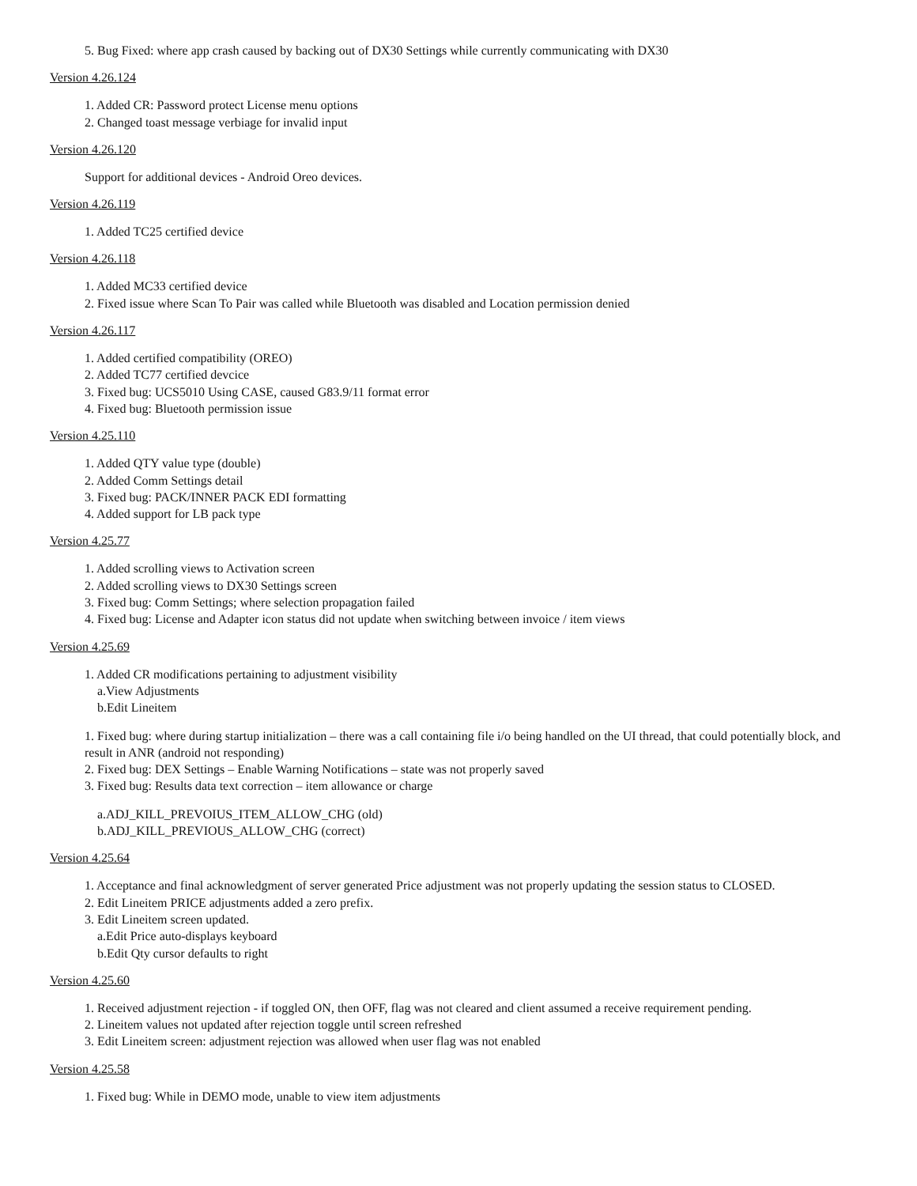5. Bug Fixed: where app crash caused by backing out of DX30 Settings while currently communicating with DX30
Version 4.26.124
1. Added CR: Password protect License menu options
2. Changed toast message verbiage for invalid input
Version 4.26.120
Support for additional devices - Android Oreo devices.
Version 4.26.119
1. Added TC25 certified device
Version 4.26.118
1. Added MC33 certified device
2. Fixed issue where Scan To Pair was called while Bluetooth was disabled and Location permission denied
Version 4.26.117
1. Added certified compatibility (OREO)
2. Added TC77 certified devcice
3. Fixed bug: UCS5010 Using CASE, caused G83.9/11 format error
4. Fixed bug: Bluetooth permission issue
Version 4.25.110
1. Added QTY value type (double)
2. Added Comm Settings detail
3. Fixed bug: PACK/INNER PACK EDI formatting
4. Added support for LB pack type
Version 4.25.77
1. Added scrolling views to Activation screen
2. Added scrolling views to DX30 Settings screen
3. Fixed bug: Comm Settings; where selection propagation failed
4. Fixed bug: License and Adapter icon status did not update when switching between invoice / item views
Version 4.25.69
1. Added CR modifications pertaining to adjustment visibility
a.View Adjustments
b.Edit Lineitem
1. Fixed bug: where during startup initialization – there was a call containing file i/o being handled on the UI thread, that could potentially block, and result in ANR (android not responding)
2. Fixed bug: DEX Settings – Enable Warning Notifications – state was not properly saved
3. Fixed bug: Results data text correction – item allowance or charge
a.ADJ_KILL_PREVOIUS_ITEM_ALLOW_CHG (old)
b.ADJ_KILL_PREVIOUS_ALLOW_CHG (correct)
Version 4.25.64
1. Acceptance and final acknowledgment of server generated Price adjustment was not properly updating the session status to CLOSED.
2. Edit Lineitem PRICE adjustments added a zero prefix.
3. Edit Lineitem screen updated.
a.Edit Price auto-displays keyboard
b.Edit Qty cursor defaults to right
Version 4.25.60
1. Received adjustment rejection - if toggled ON, then OFF, flag was not cleared and client assumed a receive requirement pending.
2. Lineitem values not updated after rejection toggle until screen refreshed
3. Edit Lineitem screen: adjustment rejection was allowed when user flag was not enabled
Version 4.25.58
1. Fixed bug: While in DEMO mode, unable to view item adjustments